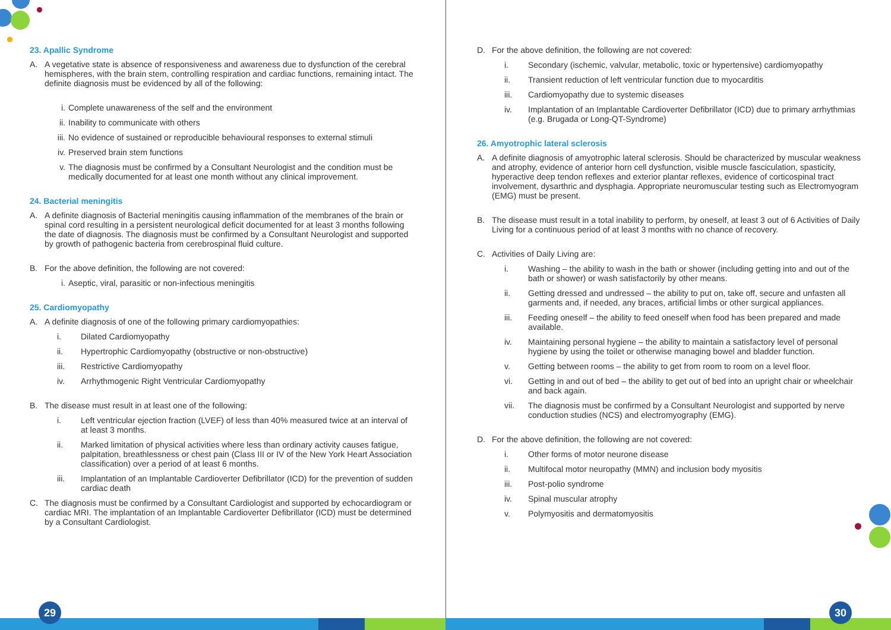23. Apallic Syndrome
A. A vegetative state is absence of responsiveness and awareness due to dysfunction of the cerebral hemispheres, with the brain stem, controlling respiration and cardiac functions, remaining intact. The definite diagnosis must be evidenced by all of the following:
i. Complete unawareness of the self and the environment
ii. Inability to communicate with others
iii. No evidence of sustained or reproducible behavioural responses to external stimuli
iv. Preserved brain stem functions
v. The diagnosis must be confirmed by a Consultant Neurologist and the condition must be medically documented for at least one month without any clinical improvement.
24. Bacterial meningitis
A. A definite diagnosis of Bacterial meningitis causing inflammation of the membranes of the brain or spinal cord resulting in a persistent neurological deficit documented for at least 3 months following the date of diagnosis. The diagnosis must be confirmed by a Consultant Neurologist and supported by growth of pathogenic bacteria from cerebrospinal fluid culture.
B. For the above definition, the following are not covered:
i. Aseptic, viral, parasitic or non-infectious meningitis
25. Cardiomyopathy
A. A definite diagnosis of one of the following primary cardiomyopathies:
i. Dilated Cardiomyopathy
ii. Hypertrophic Cardiomyopathy (obstructive or non-obstructive)
iii. Restrictive Cardiomyopathy
iv. Arrhythmogenic Right Ventricular Cardiomyopathy
B. The disease must result in at least one of the following:
i. Left ventricular ejection fraction (LVEF) of less than 40% measured twice at an interval of at least 3 months.
ii. Marked limitation of physical activities where less than ordinary activity causes fatigue, palpitation, breathlessness or chest pain (Class III or IV of the New York Heart Association classification) over a period of at least 6 months.
iii. Implantation of an Implantable Cardioverter Defibrillator (ICD) for the prevention of sudden cardiac death
C. The diagnosis must be confirmed by a Consultant Cardiologist and supported by echocardiogram or cardiac MRI. The implantation of an Implantable Cardioverter Defibrillator (ICD) must be determined by a Consultant Cardiologist.
D. For the above definition, the following are not covered:
i. Secondary (ischemic, valvular, metabolic, toxic or hypertensive) cardiomyopathy
ii. Transient reduction of left ventricular function due to myocarditis
iii. Cardiomyopathy due to systemic diseases
iv. Implantation of an Implantable Cardioverter Defibrillator (ICD) due to primary arrhythmias (e.g. Brugada or Long-QT-Syndrome)
26. Amyotrophic lateral sclerosis
A. A definite diagnosis of amyotrophic lateral sclerosis. Should be characterized by muscular weakness and atrophy, evidence of anterior horn cell dysfunction, visible muscle fasciculation, spasticity, hyperactive deep tendon reflexes and exterior plantar reflexes, evidence of corticospinal tract involvement, dysarthric and dysphagia. Appropriate neuromuscular testing such as Electromyogram (EMG) must be present.
B. The disease must result in a total inability to perform, by oneself, at least 3 out of 6 Activities of Daily Living for a continuous period of at least 3 months with no chance of recovery.
C. Activities of Daily Living are:
i. Washing – the ability to wash in the bath or shower (including getting into and out of the bath or shower) or wash satisfactorily by other means.
ii. Getting dressed and undressed – the ability to put on, take off, secure and unfasten all garments and, if needed, any braces, artificial limbs or other surgical appliances.
iii. Feeding oneself – the ability to feed oneself when food has been prepared and made available.
iv. Maintaining personal hygiene – the ability to maintain a satisfactory level of personal hygiene by using the toilet or otherwise managing bowel and bladder function.
v. Getting between rooms – the ability to get from room to room on a level floor.
vi. Getting in and out of bed – the ability to get out of bed into an upright chair or wheelchair and back again.
vii. The diagnosis must be confirmed by a Consultant Neurologist and supported by nerve conduction studies (NCS) and electromyography (EMG).
D. For the above definition, the following are not covered:
i. Other forms of motor neurone disease
ii. Multifocal motor neuropathy (MMN) and inclusion body myositis
iii. Post-polio syndrome
iv. Spinal muscular atrophy
v. Polymyositis and dermatomyositis
29 30